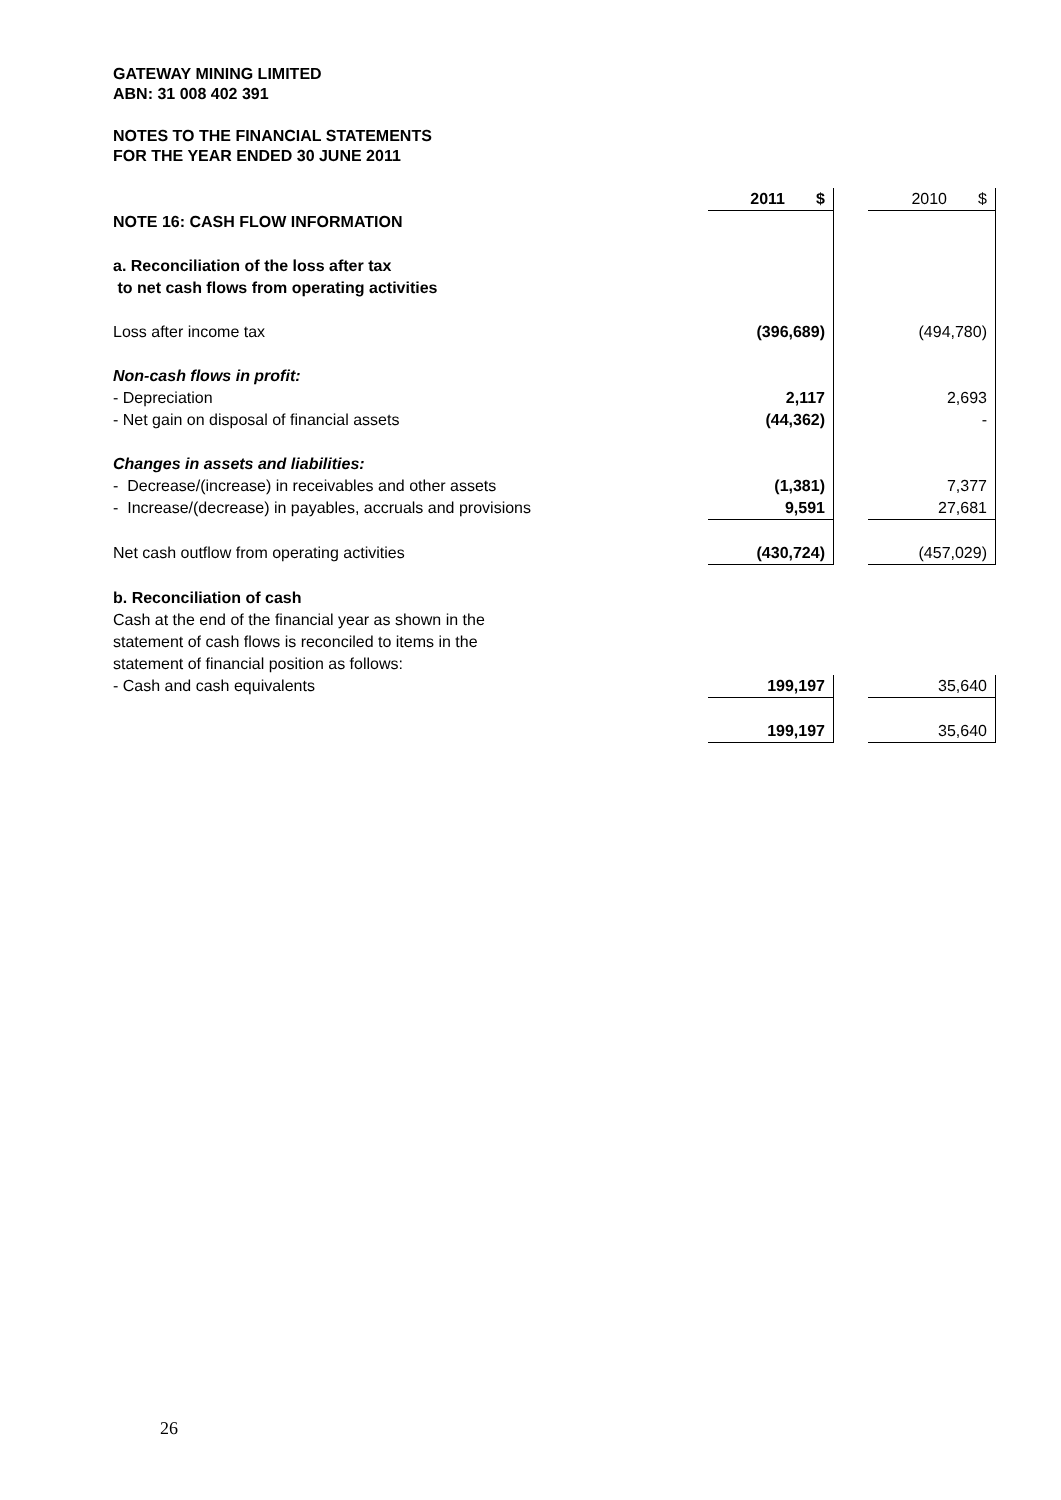GATEWAY MINING LIMITED
ABN: 31 008 402 391
NOTES TO THE FINANCIAL STATEMENTS
FOR THE YEAR ENDED 30 JUNE 2011
| | 2011 $ | | 2010 $ |
| NOTE 16: CASH FLOW INFORMATION | | | |
| a. Reconciliation of the loss after tax | | | |
| to net cash flows from operating activities | | | |
| Loss after income tax | (396,689) | | (494,780) |
| Non-cash flows in profit: | | | |
| - Depreciation | 2,117 | | 2,693 |
| - Net gain on disposal of financial assets | (44,362) | | - |
| Changes in assets and liabilities: | | | |
| - Decrease/(increase) in receivables and other assets | (1,381) | | 7,377 |
| - Increase/(decrease) in payables, accruals and provisions | 9,591 | | 27,681 |
| Net cash outflow from operating activities | (430,724) | | (457,029) |
| b. Reconciliation of cash | | | |
| Cash at the end of the financial year as shown in the | | | |
| statement of cash flows is reconciled to items in the | | | |
| statement of financial position as follows: | | | |
| - Cash and cash equivalents | 199,197 | | 35,640 |
| | 199,197 | | 35,640 |
26